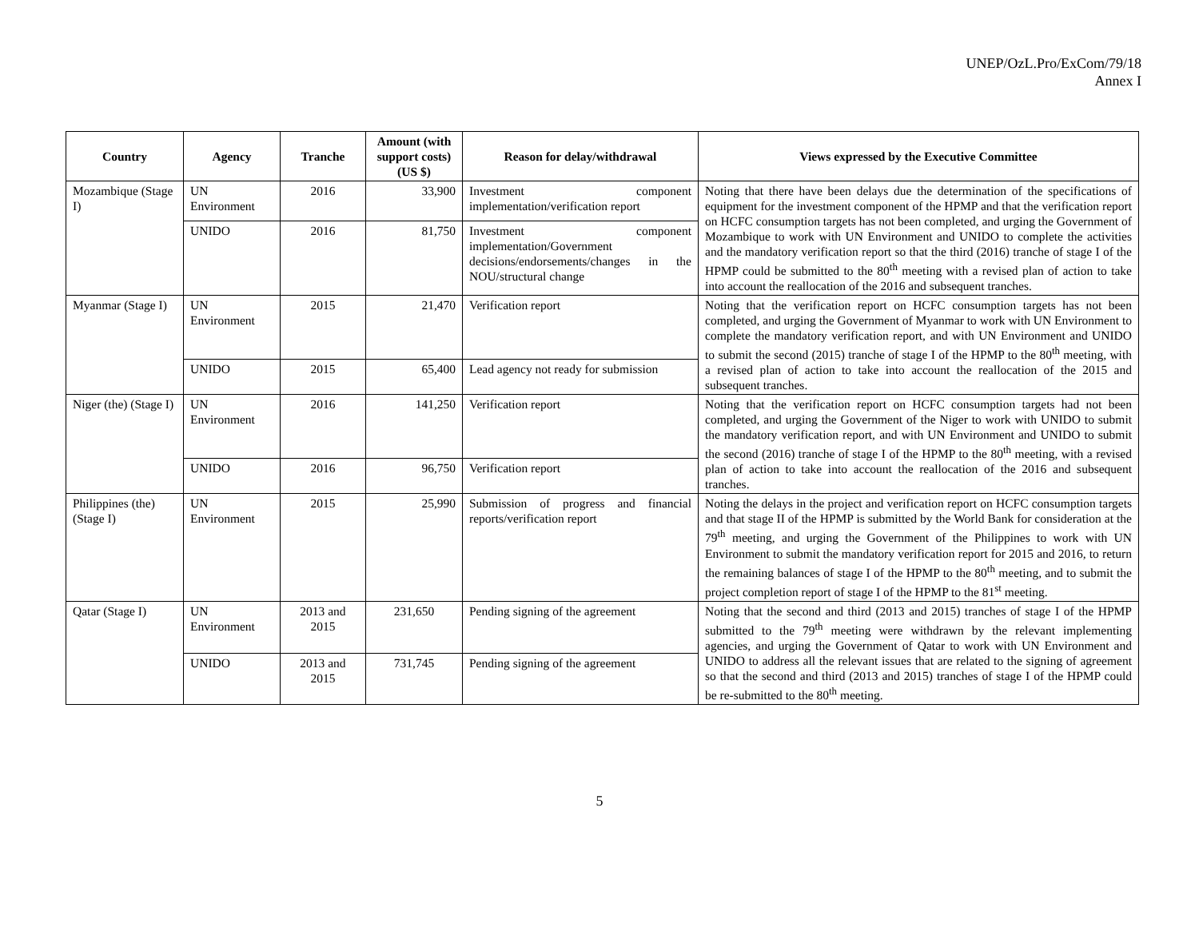UNEP/OzL.Pro/ExCom/79/18
Annex I
| Country | Agency | Tranche | Amount (with support costs) (US $) | Reason for delay/withdrawal | Views expressed by the Executive Committee |
| --- | --- | --- | --- | --- | --- |
| Mozambique (Stage I) | UN Environment | 2016 | 33,900 | Investment component implementation/verification report | Noting that there have been delays due the determination of the specifications of equipment for the investment component of the HPMP and that the verification report on HCFC consumption targets has not been completed, and urging the Government of Mozambique to work with UN Environment and UNIDO to complete the activities and the mandatory verification report so that the third (2016) tranche of stage I of the HPMP could be submitted to the 80<sup>th</sup> meeting with a revised plan of action to take into account the reallocation of the 2016 and subsequent tranches. |
| | UNIDO | 2016 | 81,750 | Investment component implementation/Government decisions/endorsements/changes in the NOU/structural change | |
| Myanmar (Stage I) | UN Environment | 2015 | 21,470 | Verification report | Noting that the verification report on HCFC consumption targets has not been completed, and urging the Government of Myanmar to work with UN Environment to complete the mandatory verification report, and with UN Environment and UNIDO to submit the second (2015) tranche of stage I of the HPMP to the 80<sup>th</sup> meeting, with a revised plan of action to take into account the reallocation of the 2015 and subsequent tranches. |
| | UNIDO | 2015 | 65,400 | Lead agency not ready for submission | |
| Niger (the) (Stage I) | UN Environment | 2016 | 141,250 | Verification report | Noting that the verification report on HCFC consumption targets had not been completed, and urging the Government of the Niger to work with UNIDO to submit the mandatory verification report, and with UN Environment and UNIDO to submit the second (2016) tranche of stage I of the HPMP to the 80<sup>th</sup> meeting, with a revised plan of action to take into account the reallocation of the 2016 and subsequent tranches. |
| | UNIDO | 2016 | 96,750 | Verification report | |
| Philippines (the) (Stage I) | UN Environment | 2015 | 25,990 | Submission of progress and financial reports/verification report | Noting the delays in the project and verification report on HCFC consumption targets and that stage II of the HPMP is submitted by the World Bank for consideration at the 79<sup>th</sup> meeting, and urging the Government of the Philippines to work with UN Environment to submit the mandatory verification report for 2015 and 2016, to return the remaining balances of stage I of the HPMP to the 80<sup>th</sup> meeting, and to submit the project completion report of stage I of the HPMP to the 81<sup>st</sup> meeting. |
| Qatar (Stage I) | UN Environment | 2013 and 2015 | 231,650 | Pending signing of the agreement | Noting that the second and third (2013 and 2015) tranches of stage I of the HPMP submitted to the 79<sup>th</sup> meeting were withdrawn by the relevant implementing agencies, and urging the Government of Qatar to work with UN Environment and UNIDO to address all the relevant issues that are related to the signing of agreement so that the second and third (2013 and 2015) tranches of stage I of the HPMP could be re-submitted to the 80<sup>th</sup> meeting. |
| | UNIDO | 2013 and 2015 | 731,745 | Pending signing of the agreement | |
5